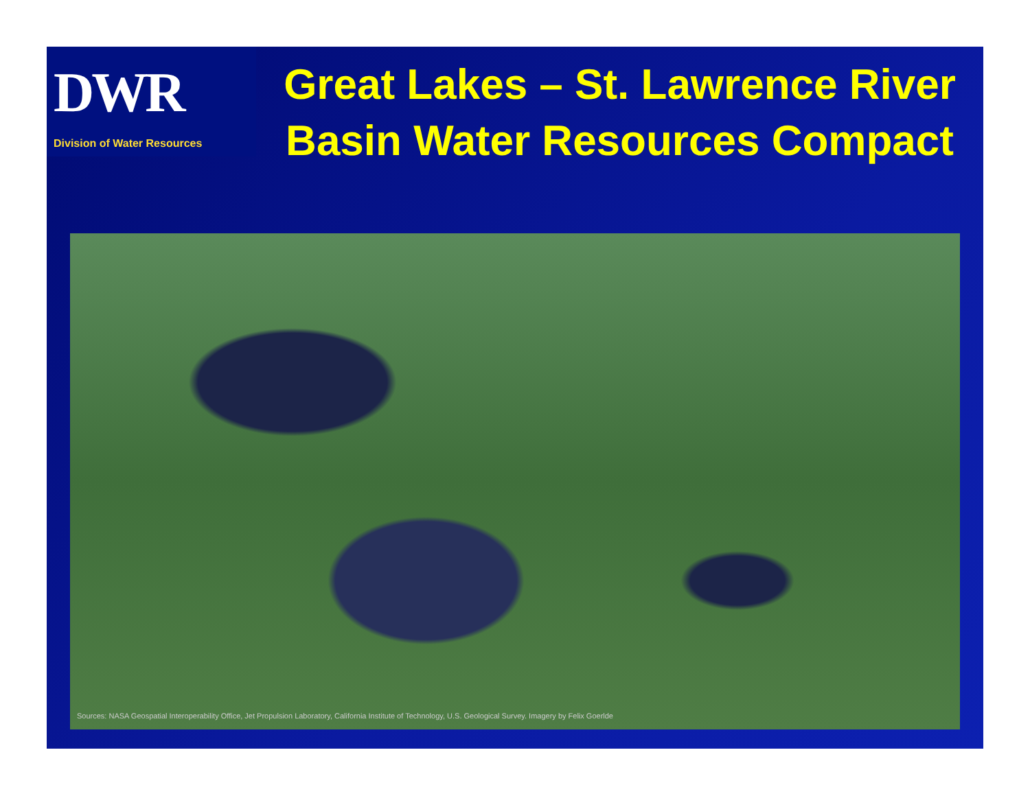DWR
Division of Water Resources
Great Lakes – St. Lawrence River Basin Water Resources Compact
Sources: NASA Geospatial Interoperability Office, Jet Propulsion Laboratory, California Institute of Technology, U.S. Geological Survey. Imagery by Felix Goerlde